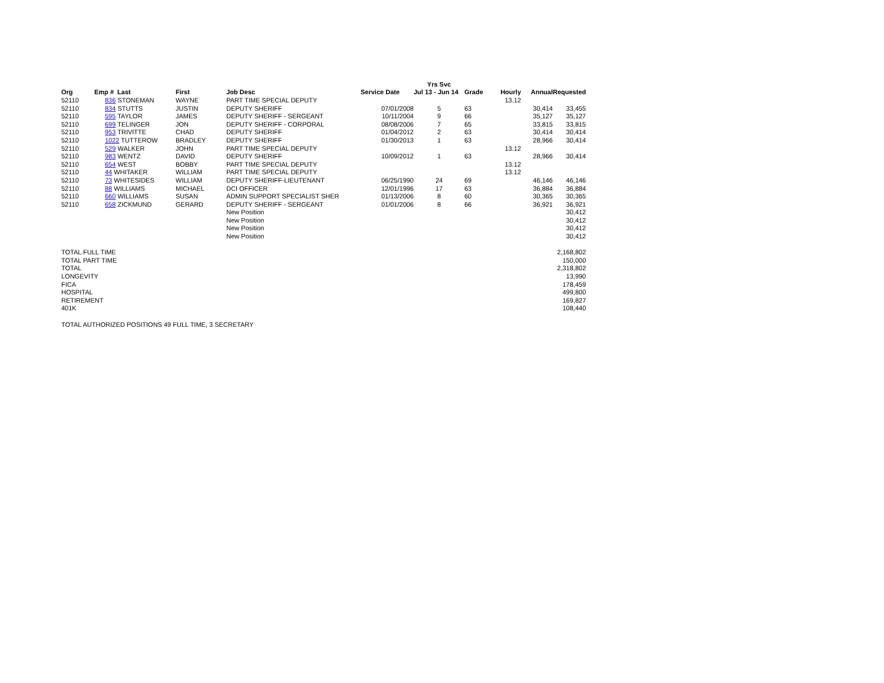| | | | | | | Yrs Svc | | | | |
| --- | --- | --- | --- | --- | --- | --- | --- | --- | --- | --- |
| Org | Emp # Last | | First | Job Desc | Service Date | Jul 13 - Jun 14 | Grade | Hourly | Annual | Requested |
| 52110 | | 836 STONEMAN | WAYNE | PART TIME SPECIAL DEPUTY | | | | 13.12 | | |
| 52110 | | 834 STUTTS | JUSTIN | DEPUTY SHERIFF | 07/01/2008 | 5 | 63 | | 30,414 | 33,455 |
| 52110 | | 595 TAYLOR | JAMES | DEPUTY SHERIFF - SERGEANT | 10/11/2004 | 9 | 66 | | 35,127 | 35,127 |
| 52110 | | 699 TELINGER | JON | DEPUTY SHERIFF - CORPORAL | 08/08/2006 | 7 | 65 | | 33,815 | 33,815 |
| 52110 | | 953 TRIVITTE | CHAD | DEPUTY SHERIFF | 01/04/2012 | 2 | 63 | | 30,414 | 30,414 |
| 52110 | | 1022 TUTTEROW | BRADLEY | DEPUTY SHERIFF | 01/30/2013 | 1 | 63 | | 28,966 | 30,414 |
| 52110 | | 529 WALKER | JOHN | PART TIME SPECIAL DEPUTY | | | | 13.12 | | |
| 52110 | | 983 WENTZ | DAVID | DEPUTY SHERIFF | 10/09/2012 | 1 | 63 | | 28,966 | 30,414 |
| 52110 | | 654 WEST | BOBBY | PART TIME SPECIAL DEPUTY | | | | 13.12 | | |
| 52110 | | 44 WHITAKER | WILLIAM | PART TIME SPECIAL DEPUTY | | | | 13.12 | | |
| 52110 | | 73 WHITESIDES | WILLIAM | DEPUTY SHERIFF-LIEUTENANT | 06/25/1990 | 24 | 69 | | 46,146 | 46,146 |
| 52110 | | 88 WILLIAMS | MICHAEL | DCI OFFICER | 12/01/1996 | 17 | 63 | | 36,884 | 36,884 |
| 52110 | | 660 WILLIAMS | SUSAN | ADMIN SUPPORT SPECIALIST SHER | 01/13/2006 | 8 | 60 | | 30,365 | 30,365 |
| 52110 | | 658 ZICKMUND | GERARD | DEPUTY SHERIFF - SERGEANT | 01/01/2006 | 8 | 66 | | 36,921 | 36,921 |
| | | | | New Position | | | | | | 30,412 |
| | | | | New Position | | | | | | 30,412 |
| | | | | New Position | | | | | | 30,412 |
| | | | | New Position | | | | | | 30,412 |
| TOTAL FULL TIME | | | | | | | | | | 2,168,802 |
| TOTAL PART TIME | | | | | | | | | | 150,000 |
| TOTAL | | | | | | | | | | 2,318,802 |
| LONGEVITY | | | | | | | | | | 13,990 |
| FICA | | | | | | | | | | 178,459 |
| HOSPITAL | | | | | | | | | | 499,800 |
| RETIREMENT | | | | | | | | | | 169,827 |
| 401K | | | | | | | | | | 108,440 |
| TOTAL AUTHORIZED POSITIONS 49 FULL TIME, 3 SECRETARY | | | | | | | | | | |